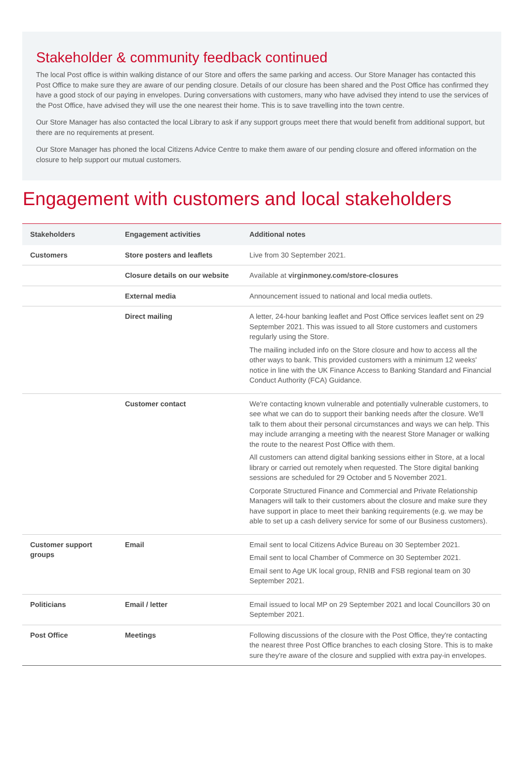Stakeholder & community feedback continued
The local Post office is within walking distance of our Store and offers the same parking and access. Our Store Manager has contacted this Post Office to make sure they are aware of our pending closure. Details of our closure has been shared and the Post Office has confirmed they have a good stock of our paying in envelopes. During conversations with customers, many who have advised they intend to use the services of the Post Office, have advised they will use the one nearest their home. This is to save travelling into the town centre.
Our Store Manager has also contacted the local Library to ask if any support groups meet there that would benefit from additional support, but there are no requirements at present.
Our Store Manager has phoned the local Citizens Advice Centre to make them aware of our pending closure and offered information on the closure to help support our mutual customers.
Engagement with customers and local stakeholders
| Stakeholders | Engagement activities | Additional notes |
| --- | --- | --- |
| Customers | Store posters and leaflets | Live from 30 September 2021. |
| | Closure details on our website | Available at virginmoney.com/store-closures |
| | External media | Announcement issued to national and local media outlets. |
| | Direct mailing | A letter, 24-hour banking leaflet and Post Office services leaflet sent on 29 September 2021. This was issued to all Store customers and customers regularly using the Store. The mailing included info on the Store closure and how to access all the other ways to bank. This provided customers with a minimum 12 weeks' notice in line with the UK Finance Access to Banking Standard and Financial Conduct Authority (FCA) Guidance. |
| | Customer contact | We're contacting known vulnerable and potentially vulnerable customers, to see what we can do to support their banking needs after the closure. We'll talk to them about their personal circumstances and ways we can help. This may include arranging a meeting with the nearest Store Manager or walking the route to the nearest Post Office with them. All customers can attend digital banking sessions either in Store, at a local library or carried out remotely when requested. The Store digital banking sessions are scheduled for 29 October and 5 November 2021. Corporate Structured Finance and Commercial and Private Relationship Managers will talk to their customers about the closure and make sure they have support in place to meet their banking requirements (e.g. we may be able to set up a cash delivery service for some of our Business customers). |
| Customer support groups | Email | Email sent to local Citizens Advice Bureau on 30 September 2021. Email sent to local Chamber of Commerce on 30 September 2021. Email sent to Age UK local group, RNIB and FSB regional team on 30 September 2021. |
| Politicians | Email / letter | Email issued to local MP on 29 September 2021 and local Councillors 30 on September 2021. |
| Post Office | Meetings | Following discussions of the closure with the Post Office, they're contacting the nearest three Post Office branches to each closing Store. This is to make sure they're aware of the closure and supplied with extra pay-in envelopes. |